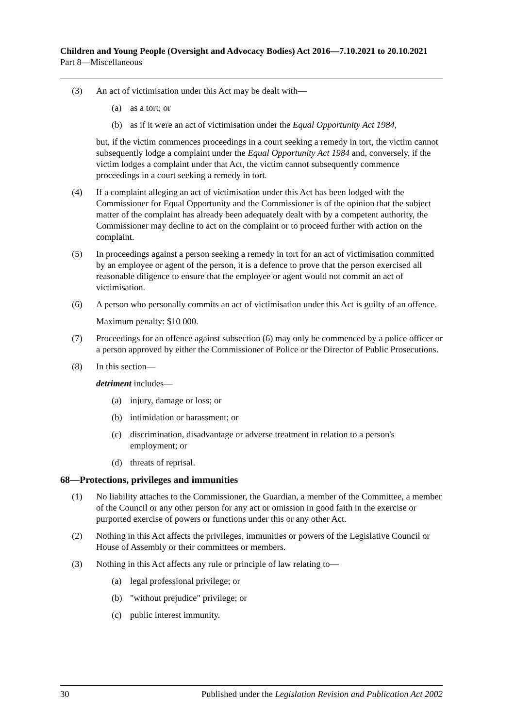Children and Young People (Oversight and Advocacy Bodies) Act 2016—7.10.2021 to 20.10.2021
Part 8—Miscellaneous
(3) An act of victimisation under this Act may be dealt with—
(a) as a tort; or
(b) as if it were an act of victimisation under the Equal Opportunity Act 1984,
but, if the victim commences proceedings in a court seeking a remedy in tort, the victim cannot subsequently lodge a complaint under the Equal Opportunity Act 1984 and, conversely, if the victim lodges a complaint under that Act, the victim cannot subsequently commence proceedings in a court seeking a remedy in tort.
(4) If a complaint alleging an act of victimisation under this Act has been lodged with the Commissioner for Equal Opportunity and the Commissioner is of the opinion that the subject matter of the complaint has already been adequately dealt with by a competent authority, the Commissioner may decline to act on the complaint or to proceed further with action on the complaint.
(5) In proceedings against a person seeking a remedy in tort for an act of victimisation committed by an employee or agent of the person, it is a defence to prove that the person exercised all reasonable diligence to ensure that the employee or agent would not commit an act of victimisation.
(6) A person who personally commits an act of victimisation under this Act is guilty of an offence.
Maximum penalty: $10 000.
(7) Proceedings for an offence against subsection (6) may only be commenced by a police officer or a person approved by either the Commissioner of Police or the Director of Public Prosecutions.
(8) In this section—
detriment includes—
(a) injury, damage or loss; or
(b) intimidation or harassment; or
(c) discrimination, disadvantage or adverse treatment in relation to a person's employment; or
(d) threats of reprisal.
68—Protections, privileges and immunities
(1) No liability attaches to the Commissioner, the Guardian, a member of the Committee, a member of the Council or any other person for any act or omission in good faith in the exercise or purported exercise of powers or functions under this or any other Act.
(2) Nothing in this Act affects the privileges, immunities or powers of the Legislative Council or House of Assembly or their committees or members.
(3) Nothing in this Act affects any rule or principle of law relating to—
(a) legal professional privilege; or
(b) "without prejudice" privilege; or
(c) public interest immunity.
30 Published under the Legislation Revision and Publication Act 2002